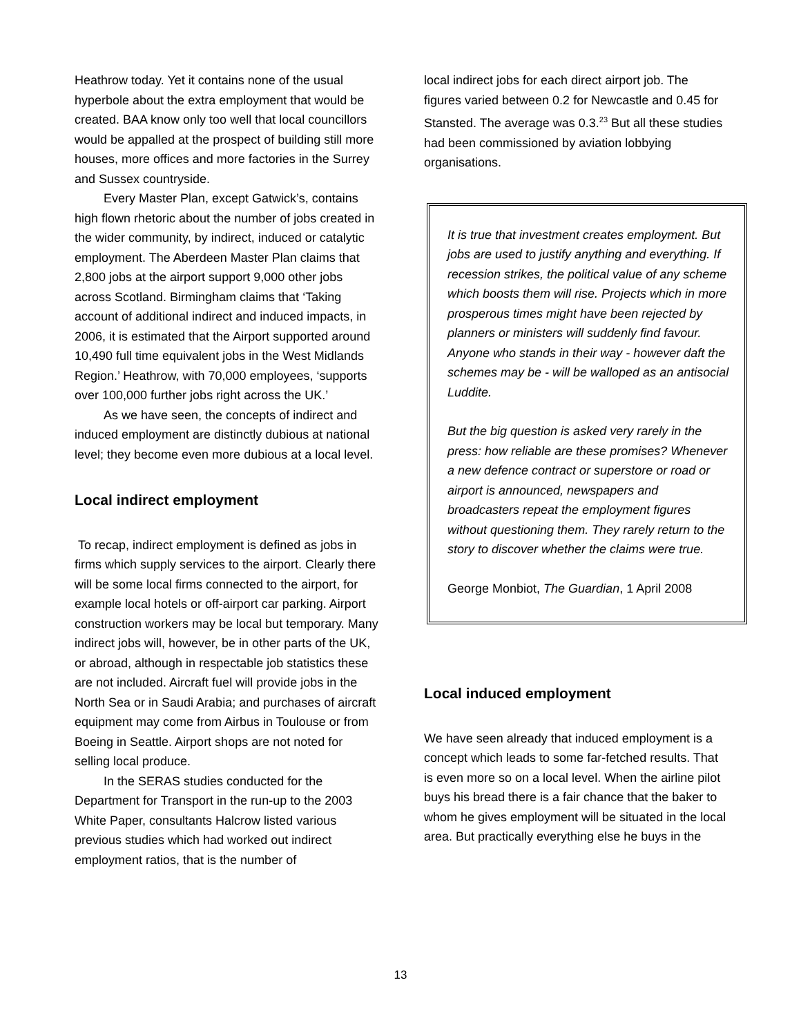Heathrow today. Yet it contains none of the usual hyperbole about the extra employment that would be created. BAA know only too well that local councillors would be appalled at the prospect of building still more houses, more offices and more factories in the Surrey and Sussex countryside.
Every Master Plan, except Gatwick’s, contains high flown rhetoric about the number of jobs created in the wider community, by indirect, induced or catalytic employment. The Aberdeen Master Plan claims that 2,800 jobs at the airport support 9,000 other jobs across Scotland. Birmingham claims that ‘Taking account of additional indirect and induced impacts, in 2006, it is estimated that the Airport supported around 10,490 full time equivalent jobs in the West Midlands Region.’ Heathrow, with 70,000 employees, ‘supports over 100,000 further jobs right across the UK.’
As we have seen, the concepts of indirect and induced employment are distinctly dubious at national level; they become even more dubious at a local level.
Local indirect employment
To recap, indirect employment is defined as jobs in firms which supply services to the airport. Clearly there will be some local firms connected to the airport, for example local hotels or off-airport car parking. Airport construction workers may be local but temporary. Many indirect jobs will, however, be in other parts of the UK, or abroad, although in respectable job statistics these are not included. Aircraft fuel will provide jobs in the North Sea or in Saudi Arabia; and purchases of aircraft equipment may come from Airbus in Toulouse or from Boeing in Seattle. Airport shops are not noted for selling local produce.
In the SERAS studies conducted for the Department for Transport in the run-up to the 2003 White Paper, consultants Halcrow listed various previous studies which had worked out indirect employment ratios, that is the number of
local indirect jobs for each direct airport job. The figures varied between 0.2 for Newcastle and 0.45 for Stansted. The average was 0.3.<sup>23</sup> But all these studies had been commissioned by aviation lobbying organisations.
It is true that investment creates employment. But jobs are used to justify anything and everything. If recession strikes, the political value of any scheme which boosts them will rise. Projects which in more prosperous times might have been rejected by planners or ministers will suddenly find favour. Anyone who stands in their way - however daft the schemes may be - will be walloped as an antisocial Luddite.
But the big question is asked very rarely in the press: how reliable are these promises? Whenever a new defence contract or superstore or road or airport is announced, newspapers and broadcasters repeat the employment figures without questioning them. They rarely return to the story to discover whether the claims were true.
George Monbiot, The Guardian, 1 April 2008
Local induced employment
We have seen already that induced employment is a concept which leads to some far-fetched results. That is even more so on a local level. When the airline pilot buys his bread there is a fair chance that the baker to whom he gives employment will be situated in the local area. But practically everything else he buys in the
13